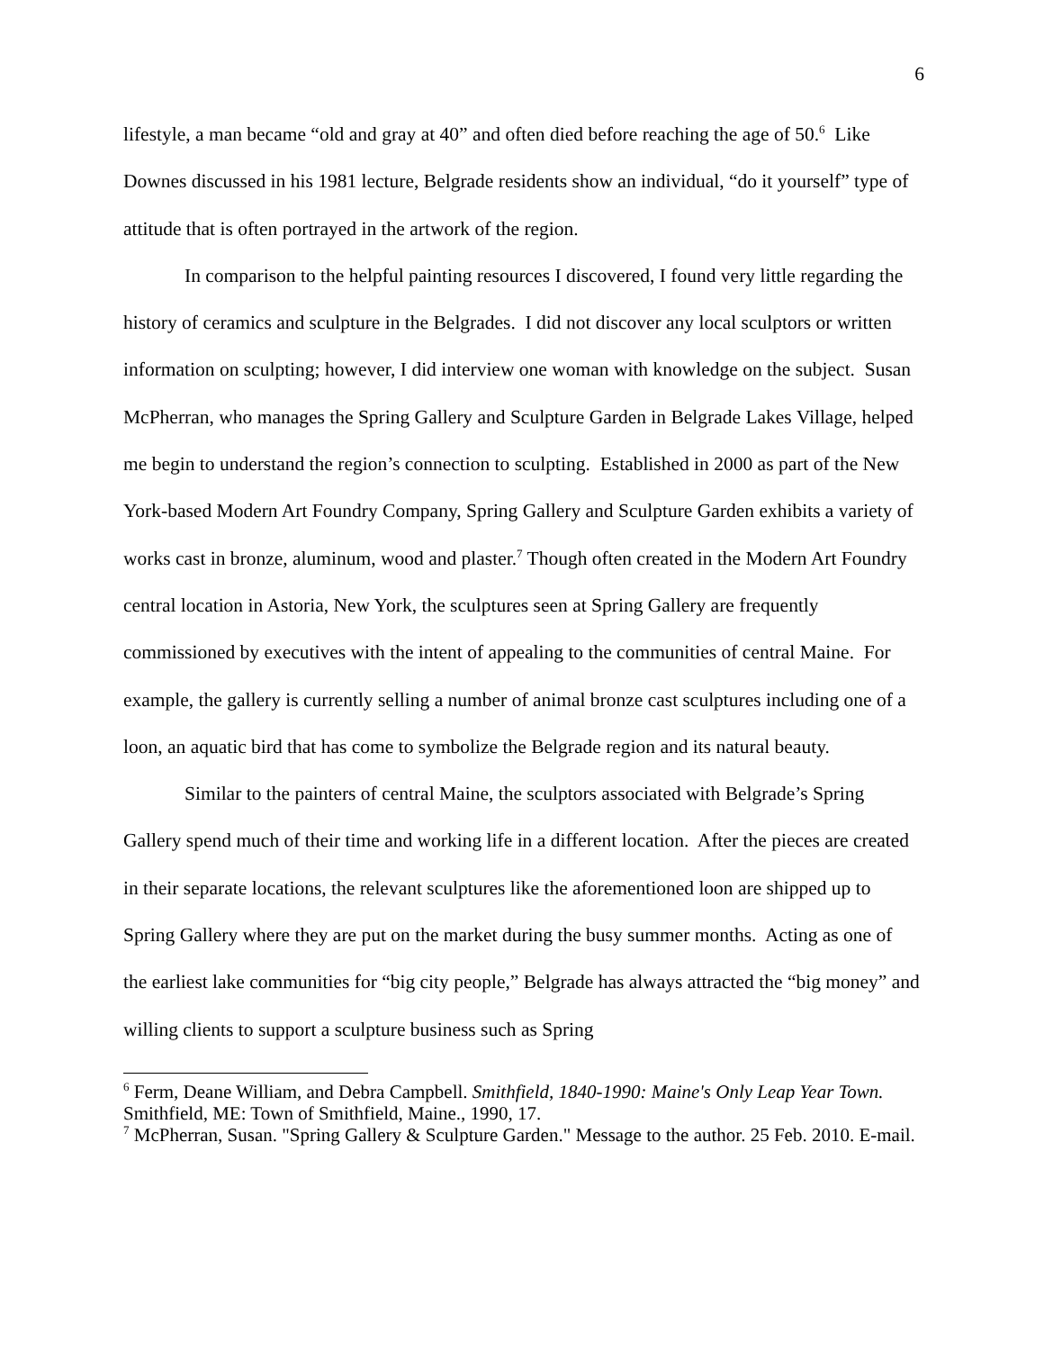6
lifestyle, a man became “old and gray at 40” and often died before reaching the age of 50.<sup>6</sup> Like Downes discussed in his 1981 lecture, Belgrade residents show an individual, “do it yourself” type of attitude that is often portrayed in the artwork of the region.
In comparison to the helpful painting resources I discovered, I found very little regarding the history of ceramics and sculpture in the Belgrades. I did not discover any local sculptors or written information on sculpting; however, I did interview one woman with knowledge on the subject. Susan McPherran, who manages the Spring Gallery and Sculpture Garden in Belgrade Lakes Village, helped me begin to understand the region’s connection to sculpting. Established in 2000 as part of the New York-based Modern Art Foundry Company, Spring Gallery and Sculpture Garden exhibits a variety of works cast in bronze, aluminum, wood and plaster.<sup>7</sup> Though often created in the Modern Art Foundry central location in Astoria, New York, the sculptures seen at Spring Gallery are frequently commissioned by executives with the intent of appealing to the communities of central Maine. For example, the gallery is currently selling a number of animal bronze cast sculptures including one of a loon, an aquatic bird that has come to symbolize the Belgrade region and its natural beauty.
Similar to the painters of central Maine, the sculptors associated with Belgrade’s Spring Gallery spend much of their time and working life in a different location. After the pieces are created in their separate locations, the relevant sculptures like the aforementioned loon are shipped up to Spring Gallery where they are put on the market during the busy summer months. Acting as one of the earliest lake communities for “big city people,” Belgrade has always attracted the “big money” and willing clients to support a sculpture business such as Spring
<sup>6</sup> Ferm, Deane William, and Debra Campbell. Smithfield, 1840-1990: Maine's Only Leap Year Town. Smithfield, ME: Town of Smithfield, Maine., 1990, 17.
<sup>7</sup> McPherran, Susan. "Spring Gallery & Sculpture Garden." Message to the author. 25 Feb. 2010. E-mail.